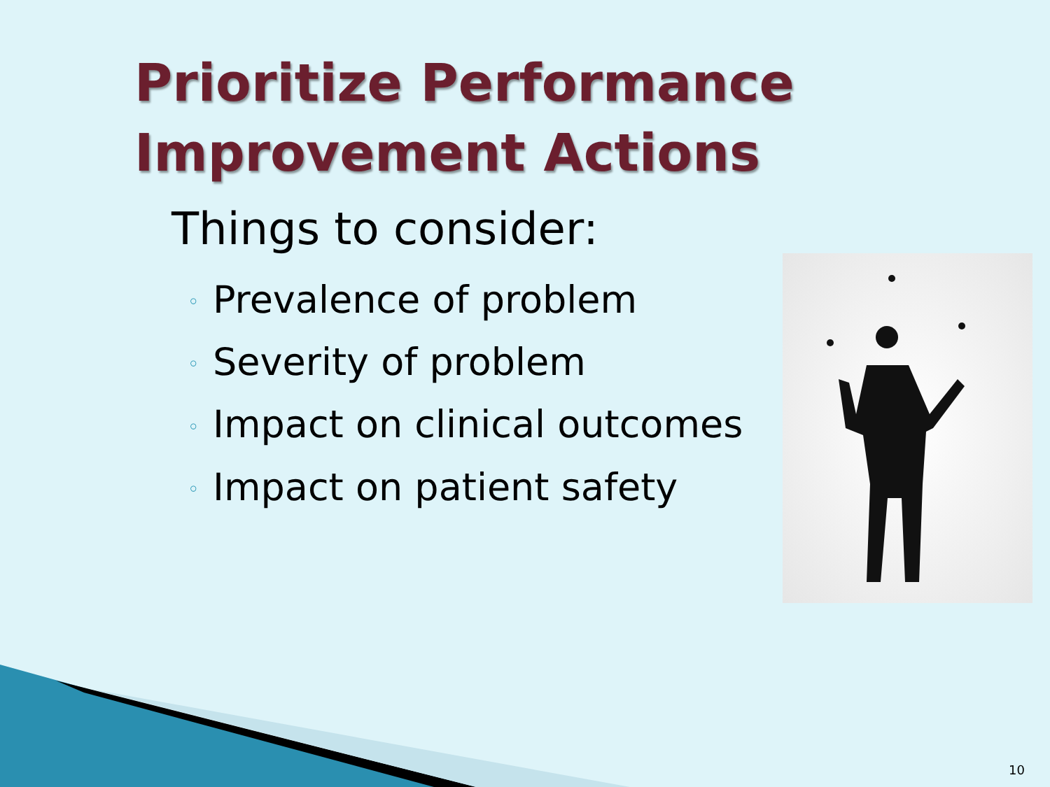Prioritize Performance
Improvement Actions
Things to consider:
◦ Prevalence of problem
◦ Severity of problem
◦ Impact on clinical outcomes
◦ Impact on patient safety
10